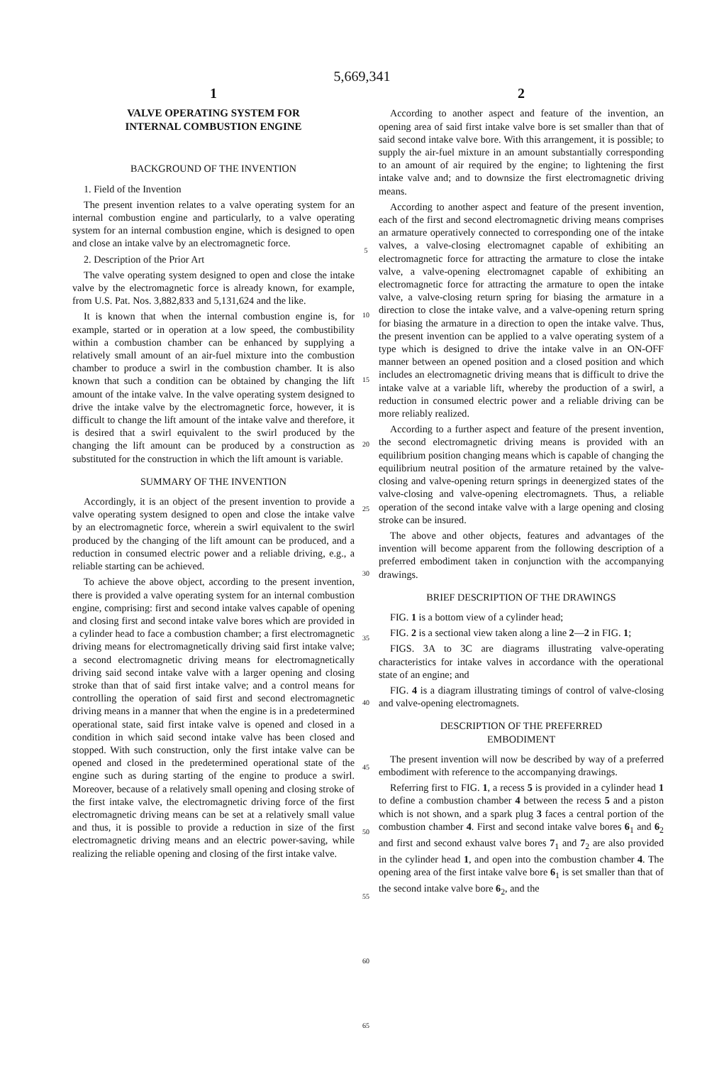5,669,341
1
VALVE OPERATING SYSTEM FOR
INTERNAL COMBUSTION ENGINE
BACKGROUND OF THE INVENTION
1. Field of the Invention
The present invention relates to a valve operating system for an internal combustion engine and particularly, to a valve operating system for an internal combustion engine, which is designed to open and close an intake valve by an electromagnetic force.
2. Description of the Prior Art
The valve operating system designed to open and close the intake valve by the electromagnetic force is already known, for example, from U.S. Pat. Nos. 3,882,833 and 5,131,624 and the like.
It is known that when the internal combustion engine is, for example, started or in operation at a low speed, the combustibility within a combustion chamber can be enhanced by supplying a relatively small amount of an air-fuel mixture into the combustion chamber to produce a swirl in the combustion chamber. It is also known that such a condition can be obtained by changing the lift amount of the intake valve. In the valve operating system designed to drive the intake valve by the electromagnetic force, however, it is difficult to change the lift amount of the intake valve and therefore, it is desired that a swirl equivalent to the swirl produced by the changing the lift amount can be produced by a construction as substituted for the construction in which the lift amount is variable.
SUMMARY OF THE INVENTION
Accordingly, it is an object of the present invention to provide a valve operating system designed to open and close the intake valve by an electromagnetic force, wherein a swirl equivalent to the swirl produced by the changing of the lift amount can be produced, and a reduction in consumed electric power and a reliable driving, e.g., a reliable starting can be achieved.
To achieve the above object, according to the present invention, there is provided a valve operating system for an internal combustion engine, comprising: first and second intake valves capable of opening and closing first and second intake valve bores which are provided in a cylinder head to face a combustion chamber; a first electromagnetic driving means for electromagnetically driving said first intake valve; a second electromagnetic driving means for electromagnetically driving said second intake valve with a larger opening and closing stroke than that of said first intake valve; and a control means for controlling the operation of said first and second electromagnetic driving means in a manner that when the engine is in a predetermined operational state, said first intake valve is opened and closed in a condition in which said second intake valve has been closed and stopped. With such construction, only the first intake valve can be opened and closed in the predetermined operational state of the engine such as during starting of the engine to produce a swirl. Moreover, because of a relatively small opening and closing stroke of the first intake valve, the electromagnetic driving force of the first electromagnetic driving means can be set at a relatively small value and thus, it is possible to provide a reduction in size of the first electromagnetic driving means and an electric power-saving, while realizing the reliable opening and closing of the first intake valve.
5
10
15
20
25
30
35
40
45
50
55
60
65
2
According to another aspect and feature of the invention, an opening area of said first intake valve bore is set smaller than that of said second intake valve bore. With this arrangement, it is possible; to supply the air-fuel mixture in an amount substantially corresponding to an amount of air required by the engine; to lightening the first intake valve and; and to downsize the first electromagnetic driving means.
According to another aspect and feature of the present invention, each of the first and second electromagnetic driving means comprises an armature operatively connected to corresponding one of the intake valves, a valve-closing electromagnet capable of exhibiting an electromagnetic force for attracting the armature to close the intake valve, a valve-opening electromagnet capable of exhibiting an electromagnetic force for attracting the armature to open the intake valve, a valve-closing return spring for biasing the armature in a direction to close the intake valve, and a valve-opening return spring for biasing the armature in a direction to open the intake valve. Thus, the present invention can be applied to a valve operating system of a type which is designed to drive the intake valve in an ON-OFF manner between an opened position and a closed position and which includes an electromagnetic driving means that is difficult to drive the intake valve at a variable lift, whereby the production of a swirl, a reduction in consumed electric power and a reliable driving can be more reliably realized.
According to a further aspect and feature of the present invention, the second electromagnetic driving means is provided with an equilibrium position changing means which is capable of changing the equilibrium neutral position of the armature retained by the valve-closing and valve-opening return springs in deenergized states of the valve-closing and valve-opening electromagnets. Thus, a reliable operation of the second intake valve with a large opening and closing stroke can be insured.
The above and other objects, features and advantages of the invention will become apparent from the following description of a preferred embodiment taken in conjunction with the accompanying drawings.
BRIEF DESCRIPTION OF THE DRAWINGS
FIG. 1 is a bottom view of a cylinder head;
FIG. 2 is a sectional view taken along a line 2—2 in FIG. 1;
FIGS. 3A to 3C are diagrams illustrating valve-operating characteristics for intake valves in accordance with the operational state of an engine; and
FIG. 4 is a diagram illustrating timings of control of valve-closing and valve-opening electromagnets.
DESCRIPTION OF THE PREFERRED
EMBODIMENT
The present invention will now be described by way of a preferred embodiment with reference to the accompanying drawings.
Referring first to FIG. 1, a recess 5 is provided in a cylinder head 1 to define a combustion chamber 4 between the recess 5 and a piston which is not shown, and a spark plug 3 faces a central portion of the combustion chamber 4. First and second intake valve bores 6<sub>1</sub> and 6<sub>2</sub> and first and second exhaust valve bores 7<sub>1</sub> and 7<sub>2</sub> are also provided in the cylinder head 1, and open into the combustion chamber 4. The opening area of the first intake valve bore 6<sub>1</sub> is set smaller than that of the second intake valve bore 6<sub>2</sub>, and the